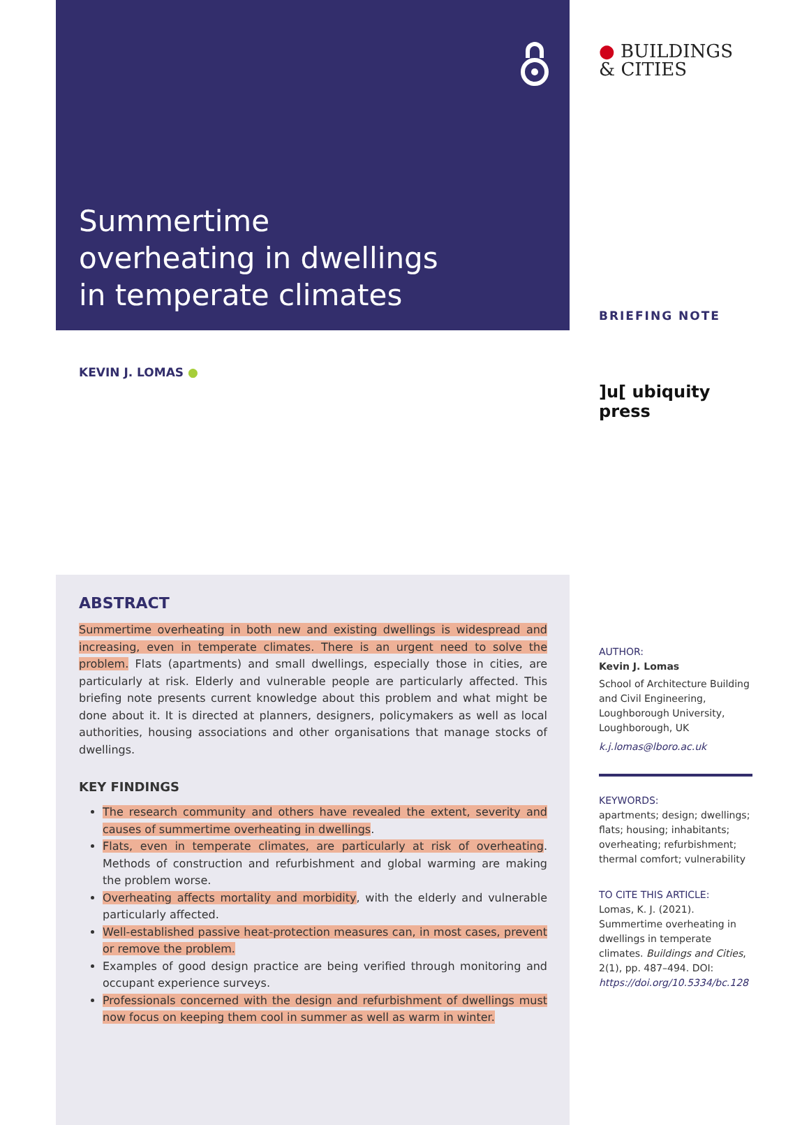Summertime overheating in dwellings in temperate climates
KEVIN J. LOMAS ●
ABSTRACT
Summertime overheating in both new and existing dwellings is widespread and increasing, even in temperate climates. There is an urgent need to solve the problem. Flats (apartments) and small dwellings, especially those in cities, are particularly at risk. Elderly and vulnerable people are particularly affected. This briefing note presents current knowledge about this problem and what might be done about it. It is directed at planners, designers, policymakers as well as local authorities, housing associations and other organisations that manage stocks of dwellings.
KEY FINDINGS
The research community and others have revealed the extent, severity and causes of summertime overheating in dwellings.
Flats, even in temperate climates, are particularly at risk of overheating. Methods of construction and refurbishment and global warming are making the problem worse.
Overheating affects mortality and morbidity, with the elderly and vulnerable particularly affected.
Well-established passive heat-protection measures can, in most cases, prevent or remove the problem.
Examples of good design practice are being verified through monitoring and occupant experience surveys.
Professionals concerned with the design and refurbishment of dwellings must now focus on keeping them cool in summer as well as warm in winter.
● BUILDINGS
& CITIES
BRIEFING NOTE
]u[ ubiquity press
AUTHOR:
Kevin J. Lomas
School of Architecture Building and Civil Engineering, Loughborough University, Loughborough, UK
k.j.lomas@lboro.ac.uk
KEYWORDS:
apartments; design; dwellings; flats; housing; inhabitants; overheating; refurbishment; thermal comfort; vulnerability
TO CITE THIS ARTICLE:
Lomas, K. J. (2021). Summertime overheating in dwellings in temperate climates. Buildings and Cities, 2(1), pp. 487–494. DOI: https://doi.org/10.5334/bc.128